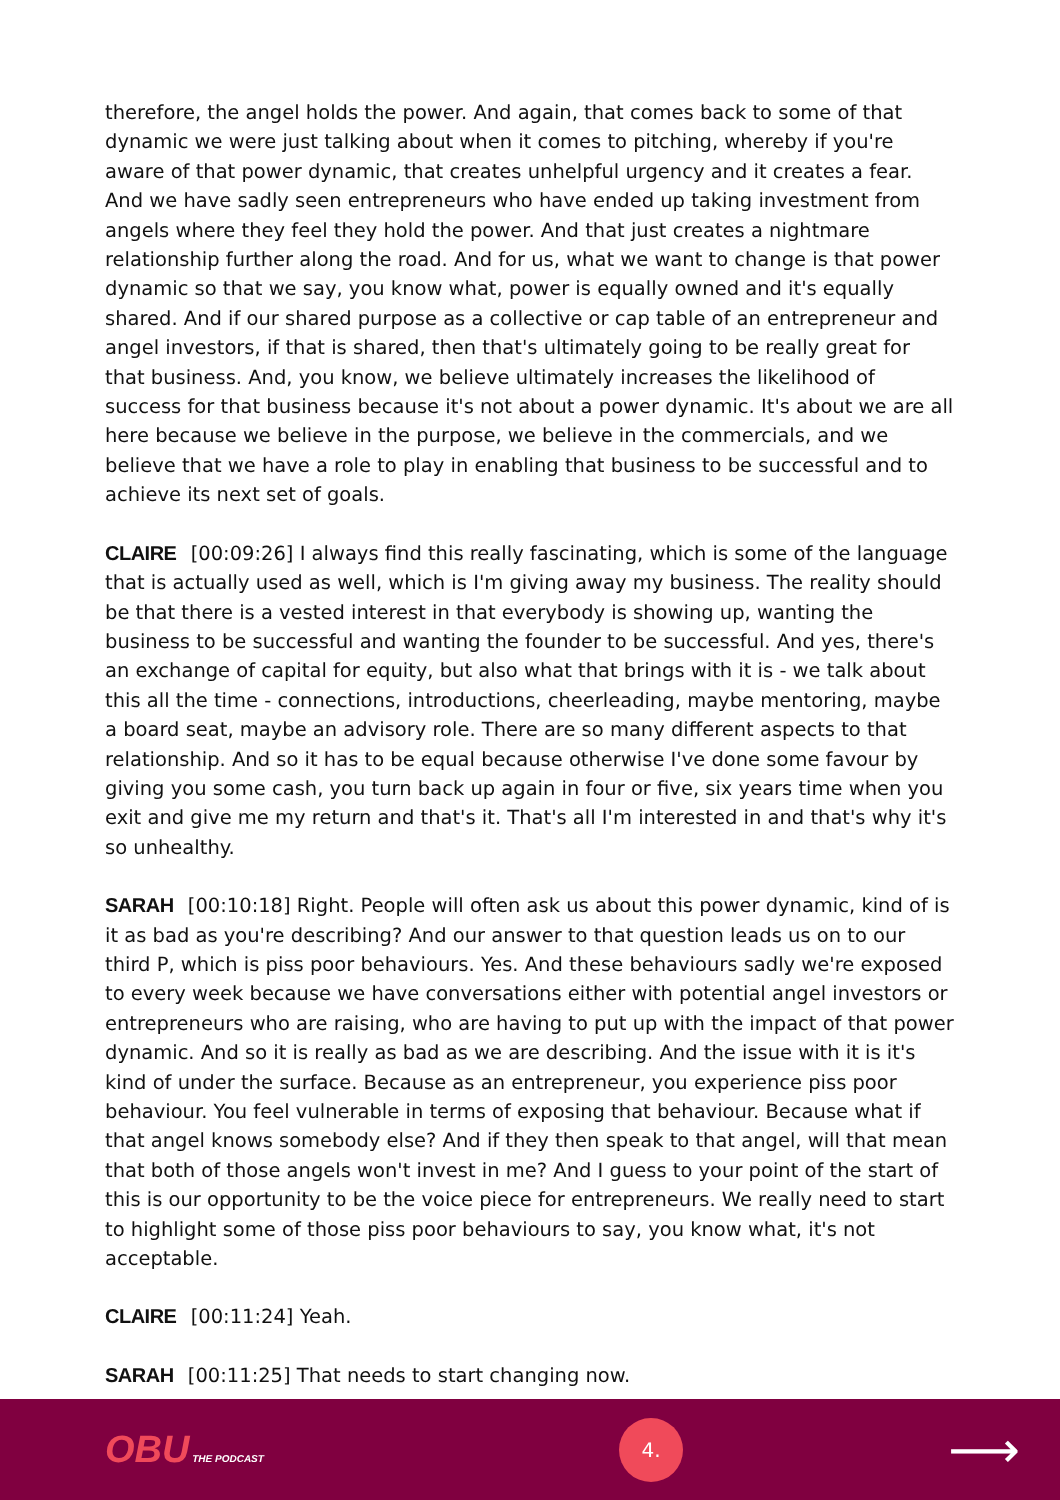therefore, the angel holds the power. And again, that comes back to some of that dynamic we were just talking about when it comes to pitching, whereby if you're aware of that power dynamic, that creates unhelpful urgency and it creates a fear. And we have sadly seen entrepreneurs who have ended up taking investment from angels where they feel they hold the power. And that just creates a nightmare relationship further along the road. And for us, what we want to change is that power dynamic so that we say, you know what, power is equally owned and it's equally shared. And if our shared purpose as a collective or cap table of an entrepreneur and angel investors, if that is shared, then that's ultimately going to be really great for that business. And, you know, we believe ultimately increases the likelihood of success for that business because it's not about a power dynamic. It's about we are all here because we believe in the purpose, we believe in the commercials, and we believe that we have a role to play in enabling that business to be successful and to achieve its next set of goals.
CLAIRE [00:09:26] I always find this really fascinating, which is some of the language that is actually used as well, which is I'm giving away my business. The reality should be that there is a vested interest in that everybody is showing up, wanting the business to be successful and wanting the founder to be successful. And yes, there's an exchange of capital for equity, but also what that brings with it is - we talk about this all the time - connections, introductions, cheerleading, maybe mentoring, maybe a board seat, maybe an advisory role. There are so many different aspects to that relationship. And so it has to be equal because otherwise I've done some favour by giving you some cash, you turn back up again in four or five, six years time when you exit and give me my return and that's it. That's all I'm interested in and that's why it's so unhealthy.
SARAH [00:10:18] Right. People will often ask us about this power dynamic, kind of is it as bad as you're describing? And our answer to that question leads us on to our third P, which is piss poor behaviours. Yes. And these behaviours sadly we're exposed to every week because we have conversations either with potential angel investors or entrepreneurs who are raising, who are having to put up with the impact of that power dynamic. And so it is really as bad as we are describing. And the issue with it is it's kind of under the surface. Because as an entrepreneur, you experience piss poor behaviour. You feel vulnerable in terms of exposing that behaviour. Because what if that angel knows somebody else? And if they then speak to that angel, will that mean that both of those angels won't invest in me? And I guess to your point of the start of this is our opportunity to be the voice piece for entrepreneurs. We really need to start to highlight some of those piss poor behaviours to say, you know what, it's not acceptable.
CLAIRE [00:11:24] Yeah.
SARAH [00:11:25] That needs to start changing now.
OBU THE PODCAST
4.
⟶